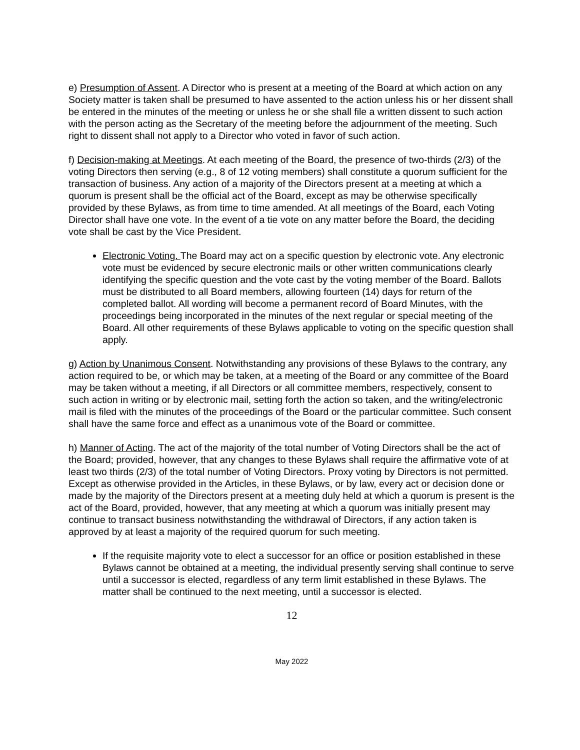e) Presumption of Assent. A Director who is present at a meeting of the Board at which action on any Society matter is taken shall be presumed to have assented to the action unless his or her dissent shall be entered in the minutes of the meeting or unless he or she shall file a written dissent to such action with the person acting as the Secretary of the meeting before the adjournment of the meeting. Such right to dissent shall not apply to a Director who voted in favor of such action.
f) Decision-making at Meetings. At each meeting of the Board, the presence of two-thirds (2/3) of the voting Directors then serving (e.g., 8 of 12 voting members) shall constitute a quorum sufficient for the transaction of business. Any action of a majority of the Directors present at a meeting at which a quorum is present shall be the official act of the Board, except as may be otherwise specifically provided by these Bylaws, as from time to time amended. At all meetings of the Board, each Voting Director shall have one vote. In the event of a tie vote on any matter before the Board, the deciding vote shall be cast by the Vice President.
Electronic Voting. The Board may act on a specific question by electronic vote. Any electronic vote must be evidenced by secure electronic mails or other written communications clearly identifying the specific question and the vote cast by the voting member of the Board. Ballots must be distributed to all Board members, allowing fourteen (14) days for return of the completed ballot. All wording will become a permanent record of Board Minutes, with the proceedings being incorporated in the minutes of the next regular or special meeting of the Board. All other requirements of these Bylaws applicable to voting on the specific question shall apply.
g) Action by Unanimous Consent. Notwithstanding any provisions of these Bylaws to the contrary, any action required to be, or which may be taken, at a meeting of the Board or any committee of the Board may be taken without a meeting, if all Directors or all committee members, respectively, consent to such action in writing or by electronic mail, setting forth the action so taken, and the writing/electronic mail is filed with the minutes of the proceedings of the Board or the particular committee. Such consent shall have the same force and effect as a unanimous vote of the Board or committee.
h) Manner of Acting. The act of the majority of the total number of Voting Directors shall be the act of the Board; provided, however, that any changes to these Bylaws shall require the affirmative vote of at least two thirds (2/3) of the total number of Voting Directors. Proxy voting by Directors is not permitted. Except as otherwise provided in the Articles, in these Bylaws, or by law, every act or decision done or made by the majority of the Directors present at a meeting duly held at which a quorum is present is the act of the Board, provided, however, that any meeting at which a quorum was initially present may continue to transact business notwithstanding the withdrawal of Directors, if any action taken is approved by at least a majority of the required quorum for such meeting.
If the requisite majority vote to elect a successor for an office or position established in these Bylaws cannot be obtained at a meeting, the individual presently serving shall continue to serve until a successor is elected, regardless of any term limit established in these Bylaws. The matter shall be continued to the next meeting, until a successor is elected.
12
May 2022